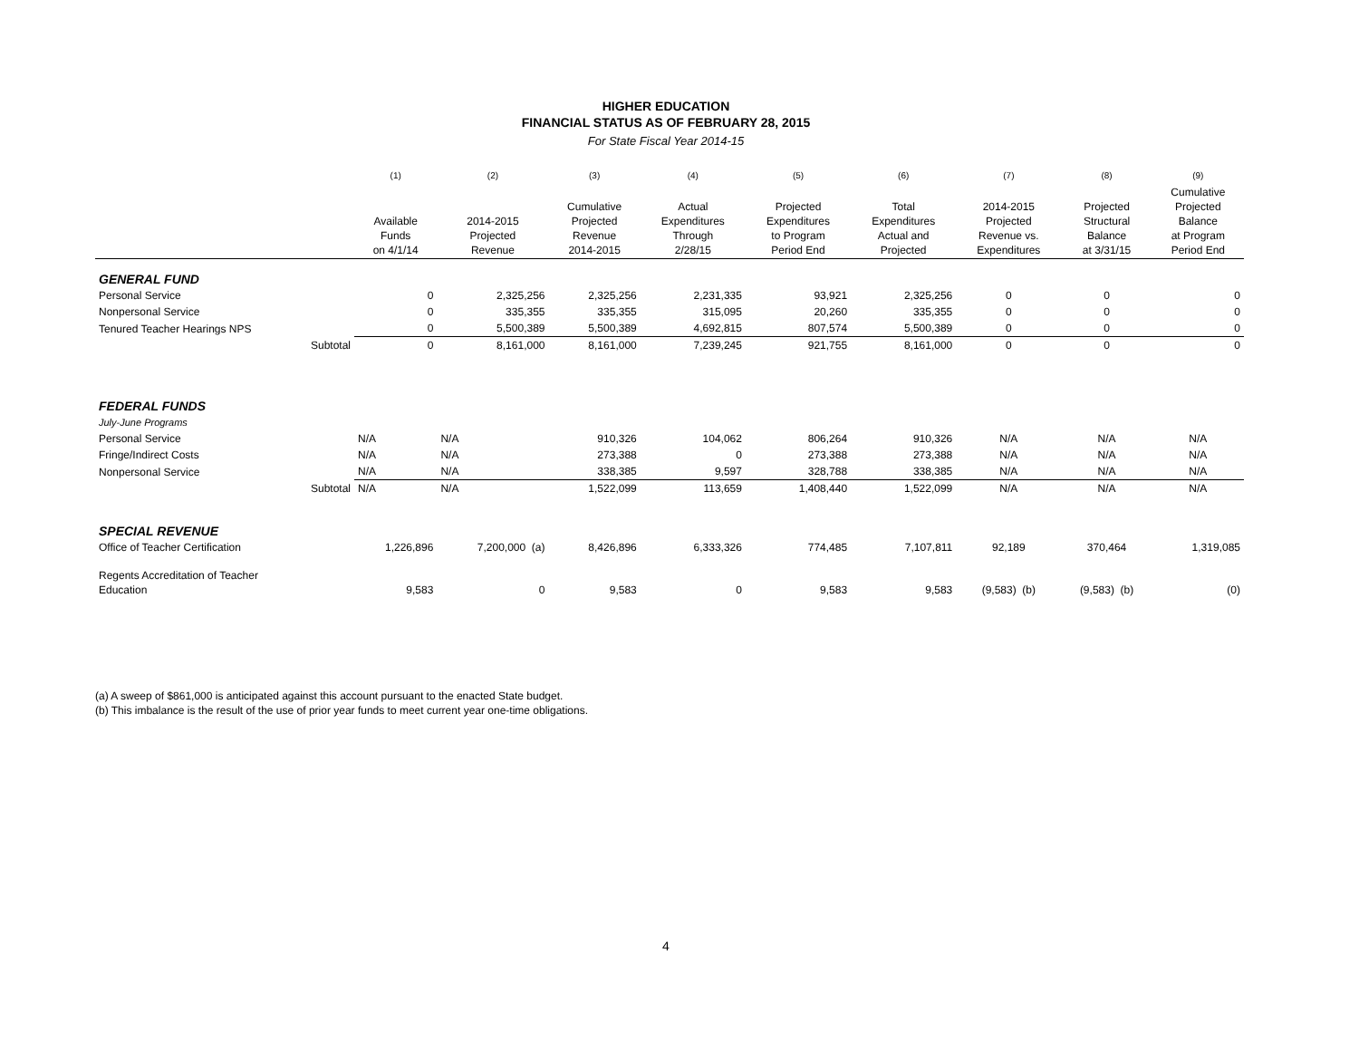HIGHER EDUCATION
FINANCIAL STATUS AS OF FEBRUARY 28, 2015
For State Fiscal Year 2014-15
| | | (1) | (2) | (3) | (4) | (5) | (6) | (7) | (8) | (9) |
| --- | --- | --- | --- | --- | --- | --- | --- | --- | --- | --- |
| | | Available Funds on 4/1/14 | 2014-2015 Projected Revenue | Cumulative Projected Revenue 2014-2015 | Actual Expenditures Through 2/28/15 | Projected Expenditures to Program Period End | Total Expenditures Actual and Projected | 2014-2015 Projected Revenue vs. Expenditures | Projected Structural Balance at 3/31/15 | Cumulative Projected Balance at Program Period End |
| GENERAL FUND | | | | | | | | | | |
| Personal Service | | 0 | 2,325,256 | 2,325,256 | 2,231,335 | 93,921 | 2,325,256 | 0 | 0 | 0 |
| Nonpersonal Service | | 0 | 335,355 | 335,355 | 315,095 | 20,260 | 335,355 | 0 | 0 | 0 |
| Tenured Teacher Hearings NPS | | 0 | 5,500,389 | 5,500,389 | 4,692,815 | 807,574 | 5,500,389 | 0 | 0 | 0 |
| | Subtotal | 0 | 8,161,000 | 8,161,000 | 7,239,245 | 921,755 | 8,161,000 | 0 | 0 | 0 |
| FEDERAL FUNDS | | | | | | | | | | |
| July-June Programs | | | | | | | | | | |
| Personal Service | | N/A | N/A | 910,326 | 104,062 | 806,264 | 910,326 | N/A | N/A | N/A |
| Fringe/Indirect Costs | | N/A | N/A | 273,388 | 0 | 273,388 | 273,388 | N/A | N/A | N/A |
| Nonpersonal Service | | N/A | N/A | 338,385 | 9,597 | 328,788 | 338,385 | N/A | N/A | N/A |
| | Subtotal | N/A | N/A | 1,522,099 | 113,659 | 1,408,440 | 1,522,099 | N/A | N/A | N/A |
| SPECIAL REVENUE | | | | | | | | | | |
| Office of Teacher Certification | | 1,226,896 | 7,200,000 (a) | 8,426,896 | 6,333,326 | 774,485 | 7,107,811 | 92,189 | 370,464 | 1,319,085 |
| Regents Accreditation of Teacher Education | | 9,583 | 0 | 9,583 | 0 | 9,583 | 9,583 | (9,583) (b) | (9,583) (b) | (0) |
(a) A sweep of $861,000 is anticipated against this account pursuant to the enacted State budget.
(b) This imbalance is the result of the use of prior year funds to meet current year one-time obligations.
4